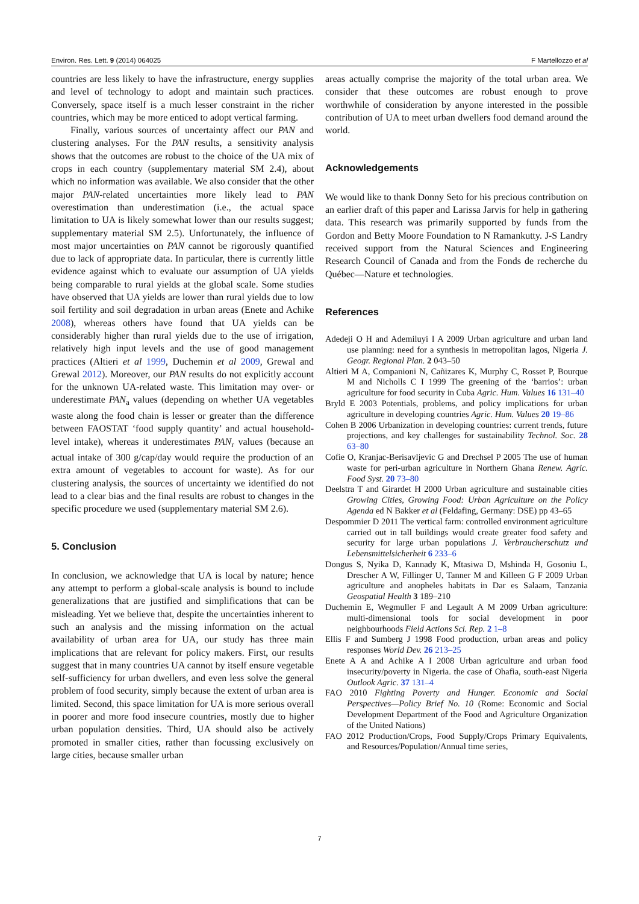Environ. Res. Lett. 9 (2014) 064025 F Martellozzo et al
countries are less likely to have the infrastructure, energy supplies and level of technology to adopt and maintain such practices. Conversely, space itself is a much lesser constraint in the richer countries, which may be more enticed to adopt vertical farming.
Finally, various sources of uncertainty affect our PAN and clustering analyses. For the PAN results, a sensitivity analysis shows that the outcomes are robust to the choice of the UA mix of crops in each country (supplementary material SM 2.4), about which no information was available. We also consider that the other major PAN-related uncertainties more likely lead to PAN overestimation than underestimation (i.e., the actual space limitation to UA is likely somewhat lower than our results suggest; supplementary material SM 2.5). Unfortunately, the influence of most major uncertainties on PAN cannot be rigorously quantified due to lack of appropriate data. In particular, there is currently little evidence against which to evaluate our assumption of UA yields being comparable to rural yields at the global scale. Some studies have observed that UA yields are lower than rural yields due to low soil fertility and soil degradation in urban areas (Enete and Achike 2008), whereas others have found that UA yields can be considerably higher than rural yields due to the use of irrigation, relatively high input levels and the use of good management practices (Altieri et al 1999, Duchemin et al 2009, Grewal and Grewal 2012). Moreover, our PAN results do not explicitly account for the unknown UA-related waste. This limitation may over- or underestimate PAN<sub>a</sub> values (depending on whether UA vegetables waste along the food chain is lesser or greater than the difference between FAOSTAT ‘food supply quantity’ and actual household-level intake), whereas it underestimates PAN<sub>r</sub> values (because an actual intake of 300 g/cap/day would require the production of an extra amount of vegetables to account for waste). As for our clustering analysis, the sources of uncertainty we identified do not lead to a clear bias and the final results are robust to changes in the specific procedure we used (supplementary material SM 2.6).
5. Conclusion
In conclusion, we acknowledge that UA is local by nature; hence any attempt to perform a global-scale analysis is bound to include generalizations that are justified and simplifications that can be misleading. Yet we believe that, despite the uncertainties inherent to such an analysis and the missing information on the actual availability of urban area for UA, our study has three main implications that are relevant for policy makers. First, our results suggest that in many countries UA cannot by itself ensure vegetable self-sufficiency for urban dwellers, and even less solve the general problem of food security, simply because the extent of urban area is limited. Second, this space limitation for UA is more serious overall in poorer and more food insecure countries, mostly due to higher urban population densities. Third, UA should also be actively promoted in smaller cities, rather than focussing exclusively on large cities, because smaller urban
areas actually comprise the majority of the total urban area. We consider that these outcomes are robust enough to prove worthwhile of consideration by anyone interested in the possible contribution of UA to meet urban dwellers food demand around the world.
Acknowledgements
We would like to thank Donny Seto for his precious contribution on an earlier draft of this paper and Larissa Jarvis for help in gathering data. This research was primarily supported by funds from the Gordon and Betty Moore Foundation to N Ramankutty. J-S Landry received support from the Natural Sciences and Engineering Research Council of Canada and from the Fonds de recherche du Québec—Nature et technologies.
References
Adedeji O H and Ademiluyi I A 2009 Urban agriculture and urban land use planning: need for a synthesis in metropolitan lagos, Nigeria J. Geogr. Regional Plan. 2 043–50
Altieri M A, Companioni N, Cañizares K, Murphy C, Rosset P, Bourque M and Nicholls C I 1999 The greening of the ‘barrios’: urban agriculture for food security in Cuba Agric. Hum. Values 16 131–40
Bryld E 2003 Potentials, problems, and policy implications for urban agriculture in developing countries Agric. Hum. Values 20 19–86
Cohen B 2006 Urbanization in developing countries: current trends, future projections, and key challenges for sustainability Technol. Soc. 28 63–80
Cofie O, Kranjac-Berisavljevic G and Drechsel P 2005 The use of human waste for peri-urban agriculture in Northern Ghana Renew. Agric. Food Syst. 20 73–80
Deelstra T and Girardet H 2000 Urban agriculture and sustainable cities Growing Cities, Growing Food: Urban Agriculture on the Policy Agenda ed N Bakker et al (Feldafing, Germany: DSE) pp 43–65
Despommier D 2011 The vertical farm: controlled environment agriculture carried out in tall buildings would create greater food safety and security for large urban populations J. Verbraucherschutz und Lebensmittelsicherheit 6 233–6
Dongus S, Nyika D, Kannady K, Mtasiwa D, Mshinda H, Gosoniu L, Drescher A W, Fillinger U, Tanner M and Killeen G F 2009 Urban agriculture and anopheles habitats in Dar es Salaam, Tanzania Geospatial Health 3 189–210
Duchemin E, Wegmuller F and Legault A M 2009 Urban agriculture: multi-dimensional tools for social development in poor neighbourhoods Field Actions Sci. Rep. 2 1–8
Ellis F and Sumberg J 1998 Food production, urban areas and policy responses World Dev. 26 213–25
Enete A A and Achike A I 2008 Urban agriculture and urban food insecurity/poverty in Nigeria. the case of Ohafia, south-east Nigeria Outlook Agric. 37 131–4
FAO 2010 Fighting Poverty and Hunger. Economic and Social Perspectives—Policy Brief No. 10 (Rome: Economic and Social Development Department of the Food and Agriculture Organization of the United Nations)
FAO 2012 Production/Crops, Food Supply/Crops Primary Equivalents, and Resources/Population/Annual time series,
7